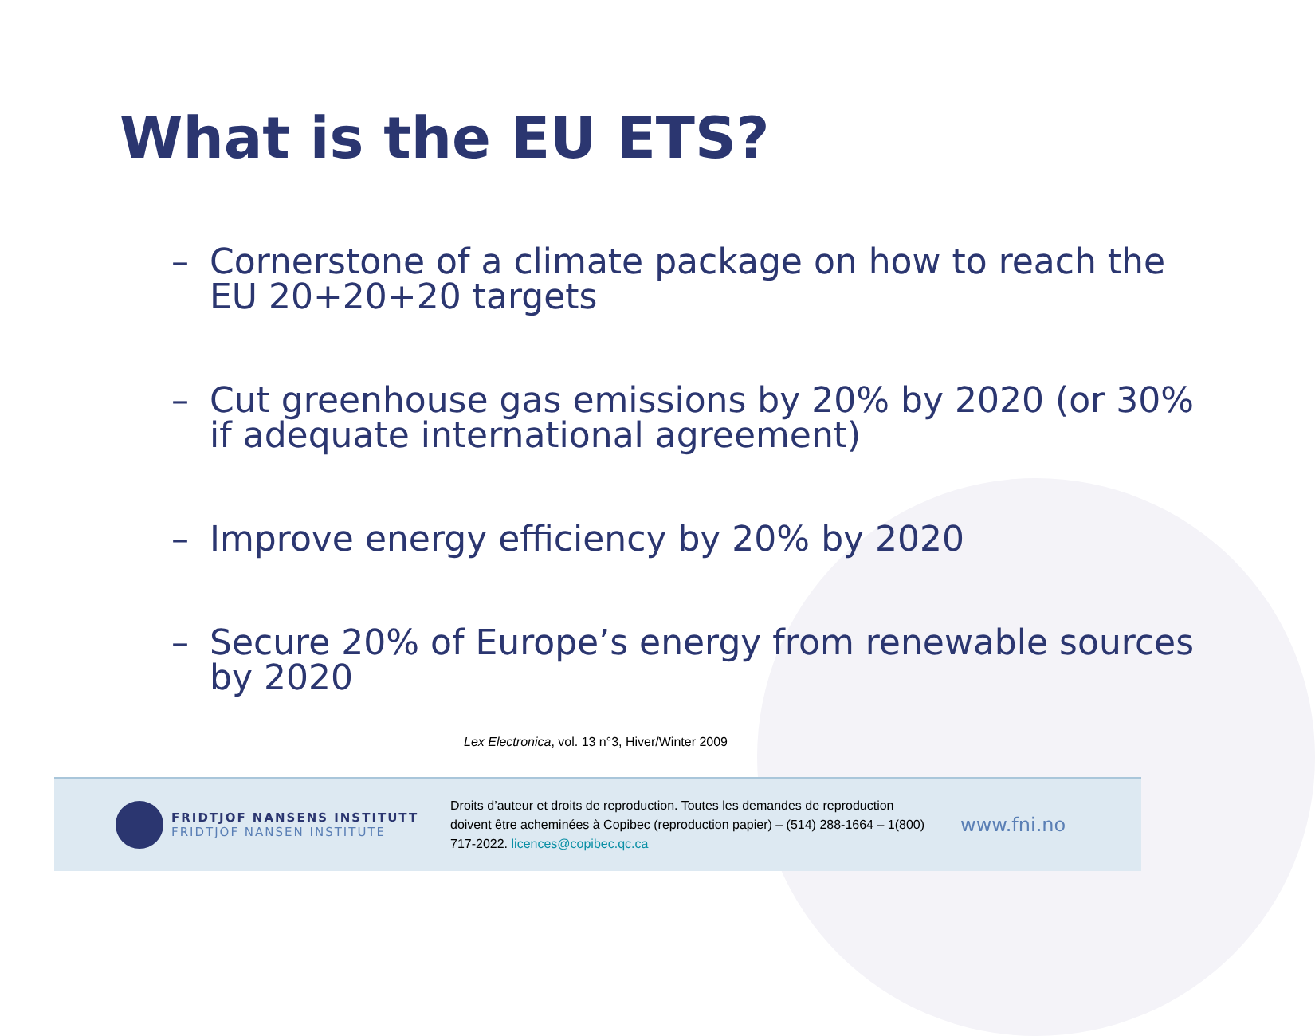What is the EU ETS?
– Cornerstone of a climate package on how to reach the EU 20+20+20 targets
– Cut greenhouse gas emissions by 20% by 2020 (or 30% if adequate international agreement)
– Improve energy efficiency by 20% by 2020
– Secure 20% of Europe’s energy from renewable sources by 2020
Lex Electronica, vol. 13 n°3, Hiver/Winter 2009
FRIDTJOF NANSENS INSTITUTT
FRIDTJOF NANSEN INSTITUTE
Droits d’auteur et droits de reproduction. Toutes les demandes de reproduction doivent être acheminées à Copibec (reproduction papier) – (514) 288-1664 – 1(800) 717-2022. licences@copibec.qc.ca
www.fni.no